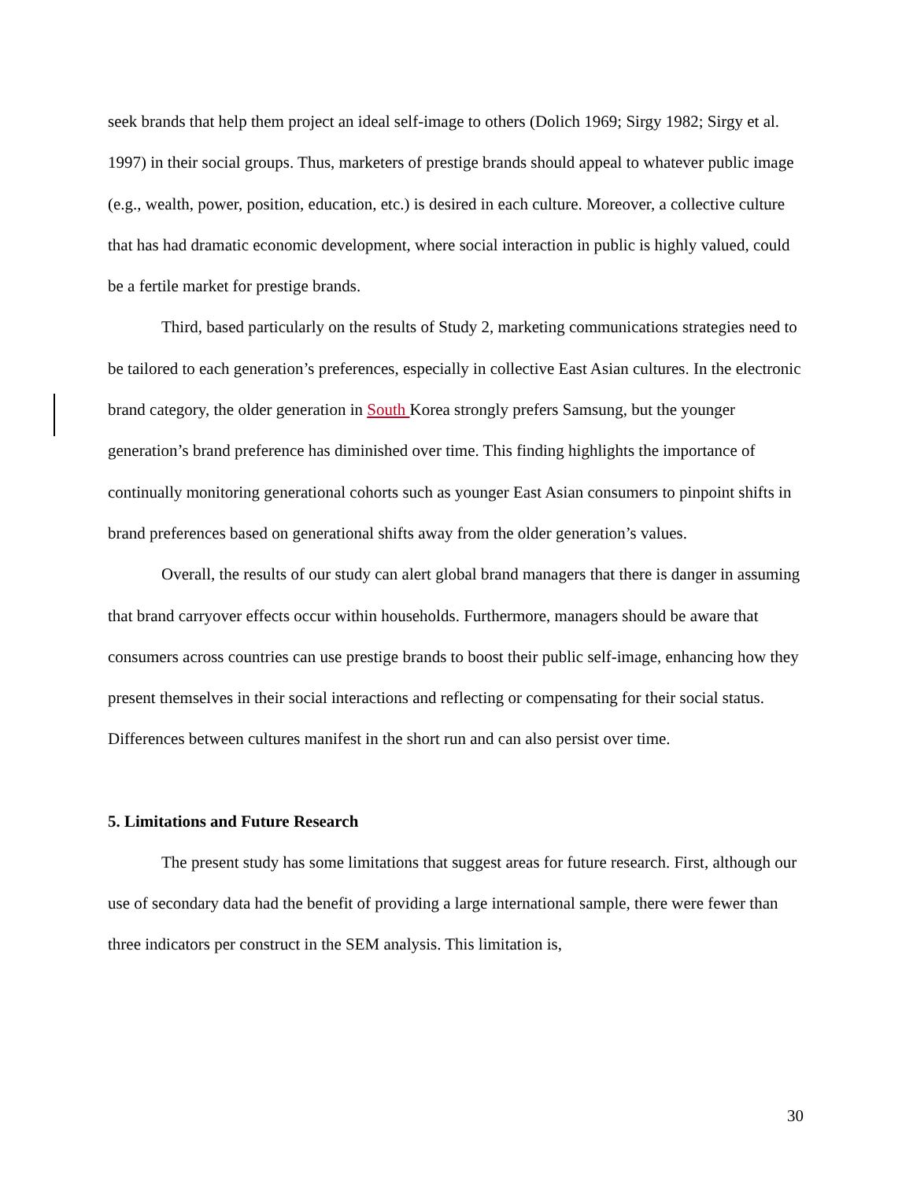seek brands that help them project an ideal self-image to others (Dolich 1969; Sirgy 1982; Sirgy et al. 1997) in their social groups. Thus, marketers of prestige brands should appeal to whatever public image (e.g., wealth, power, position, education, etc.) is desired in each culture. Moreover, a collective culture that has had dramatic economic development, where social interaction in public is highly valued, could be a fertile market for prestige brands.
Third, based particularly on the results of Study 2, marketing communications strategies need to be tailored to each generation’s preferences, especially in collective East Asian cultures. In the electronic brand category, the older generation in South Korea strongly prefers Samsung, but the younger generation’s brand preference has diminished over time. This finding highlights the importance of continually monitoring generational cohorts such as younger East Asian consumers to pinpoint shifts in brand preferences based on generational shifts away from the older generation’s values.
Overall, the results of our study can alert global brand managers that there is danger in assuming that brand carryover effects occur within households. Furthermore, managers should be aware that consumers across countries can use prestige brands to boost their public self-image, enhancing how they present themselves in their social interactions and reflecting or compensating for their social status. Differences between cultures manifest in the short run and can also persist over time.
5. Limitations and Future Research
The present study has some limitations that suggest areas for future research. First, although our use of secondary data had the benefit of providing a large international sample, there were fewer than three indicators per construct in the SEM analysis. This limitation is,
30